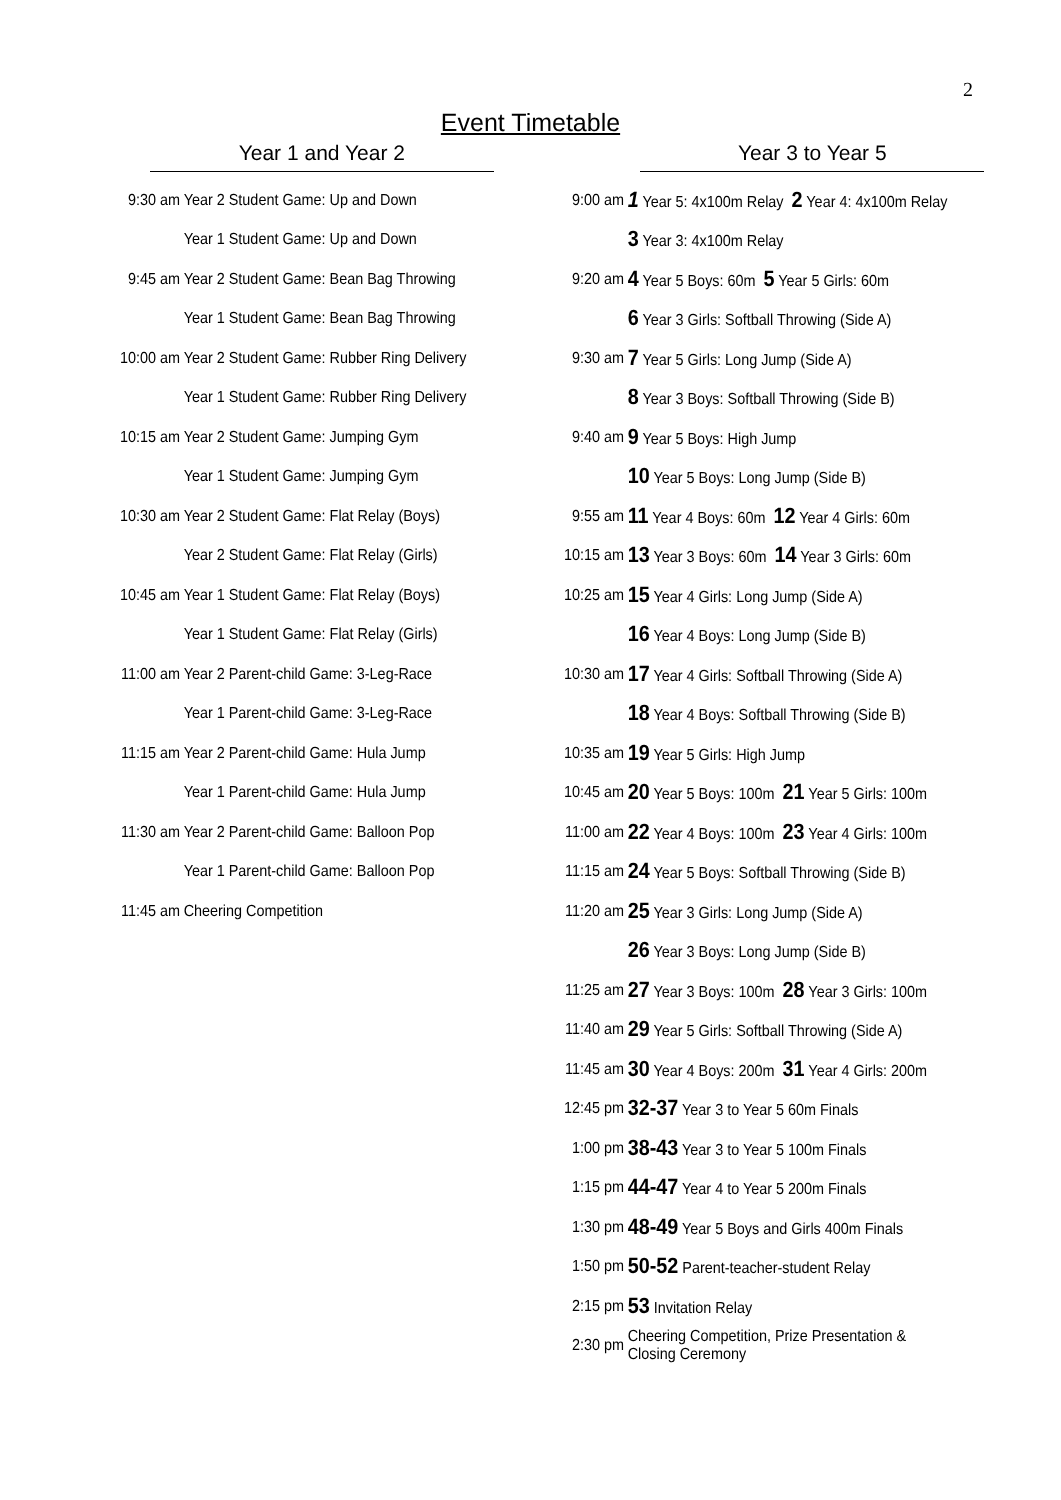2
Event Timetable
Year 1 and Year 2
| 9:30 am | Year 2 Student Game: Up and Down |
| | Year 1 Student Game: Up and Down |
| 9:45 am | Year 2 Student Game: Bean Bag Throwing |
| | Year 1 Student Game: Bean Bag Throwing |
| 10:00 am | Year 2 Student Game: Rubber Ring Delivery |
| | Year 1 Student Game: Rubber Ring Delivery |
| 10:15 am | Year 2 Student Game: Jumping Gym |
| | Year 1 Student Game: Jumping Gym |
| 10:30 am | Year 2 Student Game: Flat Relay (Boys) |
| | Year 2 Student Game: Flat Relay (Girls) |
| 10:45 am | Year 1 Student Game: Flat Relay (Boys) |
| | Year 1 Student Game: Flat Relay (Girls) |
| 11:00 am | Year 2 Parent-child Game: 3-Leg-Race |
| | Year 1 Parent-child Game: 3-Leg-Race |
| 11:15 am | Year 2 Parent-child Game: Hula Jump |
| | Year 1 Parent-child Game: Hula Jump |
| 11:30 am | Year 2 Parent-child Game: Balloon Pop |
| | Year 1 Parent-child Game: Balloon Pop |
| 11:45 am | Cheering Competition |
Year 3 to Year 5
| 9:00 am | 1 Year 5: 4x100m Relay 2 Year 4: 4x100m Relay |
| | 3 Year 3: 4x100m Relay |
| 9:20 am | 4 Year 5 Boys: 60m 5 Year 5 Girls: 60m |
| | 6 Year 3 Girls: Softball Throwing (Side A) |
| 9:30 am | 7 Year 5 Girls: Long Jump (Side A) |
| | 8 Year 3 Boys: Softball Throwing (Side B) |
| 9:40 am | 9 Year 5 Boys: High Jump |
| | 10 Year 5 Boys: Long Jump (Side B) |
| 9:55 am | 11 Year 4 Boys: 60m 12 Year 4 Girls: 60m |
| 10:15 am | 13 Year 3 Boys: 60m 14 Year 3 Girls: 60m |
| 10:25 am | 15 Year 4 Girls: Long Jump (Side A) |
| | 16 Year 4 Boys: Long Jump (Side B) |
| 10:30 am | 17 Year 4 Girls: Softball Throwing (Side A) |
| | 18 Year 4 Boys: Softball Throwing (Side B) |
| 10:35 am | 19 Year 5 Girls: High Jump |
| 10:45 am | 20 Year 5 Boys: 100m 21 Year 5 Girls: 100m |
| 11:00 am | 22 Year 4 Boys: 100m 23 Year 4 Girls: 100m |
| 11:15 am | 24 Year 5 Boys: Softball Throwing (Side B) |
| 11:20 am | 25 Year 3 Girls: Long Jump (Side A) |
| | 26 Year 3 Boys: Long Jump (Side B) |
| 11:25 am | 27 Year 3 Boys: 100m 28 Year 3 Girls: 100m |
| 11:40 am | 29 Year 5 Girls: Softball Throwing (Side A) |
| 11:45 am | 30 Year 4 Boys: 200m 31 Year 4 Girls: 200m |
| 12:45 pm | 32-37 Year 3 to Year 5 60m Finals |
| 1:00 pm | 38-43 Year 3 to Year 5 100m Finals |
| 1:15 pm | 44-47 Year 4 to Year 5 200m Finals |
| 1:30 pm | 48-49 Year 5 Boys and Girls 400m Finals |
| 1:50 pm | 50-52 Parent-teacher-student Relay |
| 2:15 pm | 53 Invitation Relay |
| 2:30 pm | Cheering Competition, Prize Presentation & Closing Ceremony |